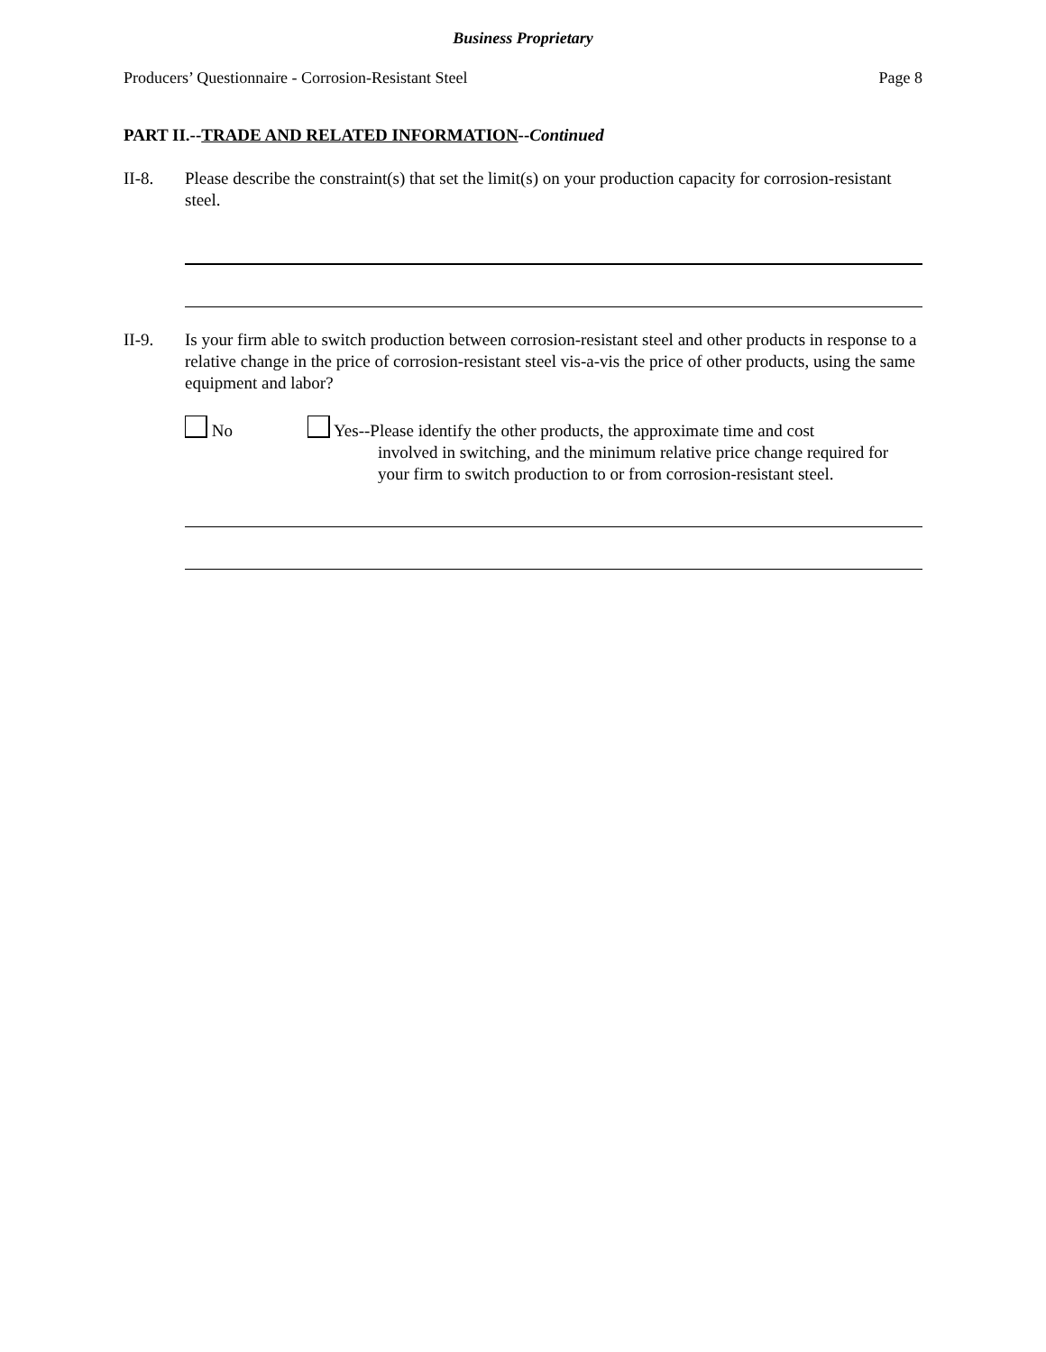Business Proprietary
Producers’ Questionnaire - Corrosion-Resistant Steel Page 8
PART II.--TRADE AND RELATED INFORMATION--Continued
II-8. Please describe the constraint(s) that set the limit(s) on your production capacity for corrosion-resistant steel.
II-9. Is your firm able to switch production between corrosion-resistant steel and other products in response to a relative change in the price of corrosion-resistant steel vis-a-vis the price of other products, using the same equipment and labor?
No Yes--Please identify the other products, the approximate time and cost
involved in switching, and the minimum relative price change required for your firm to switch production to or from corrosion-resistant steel.